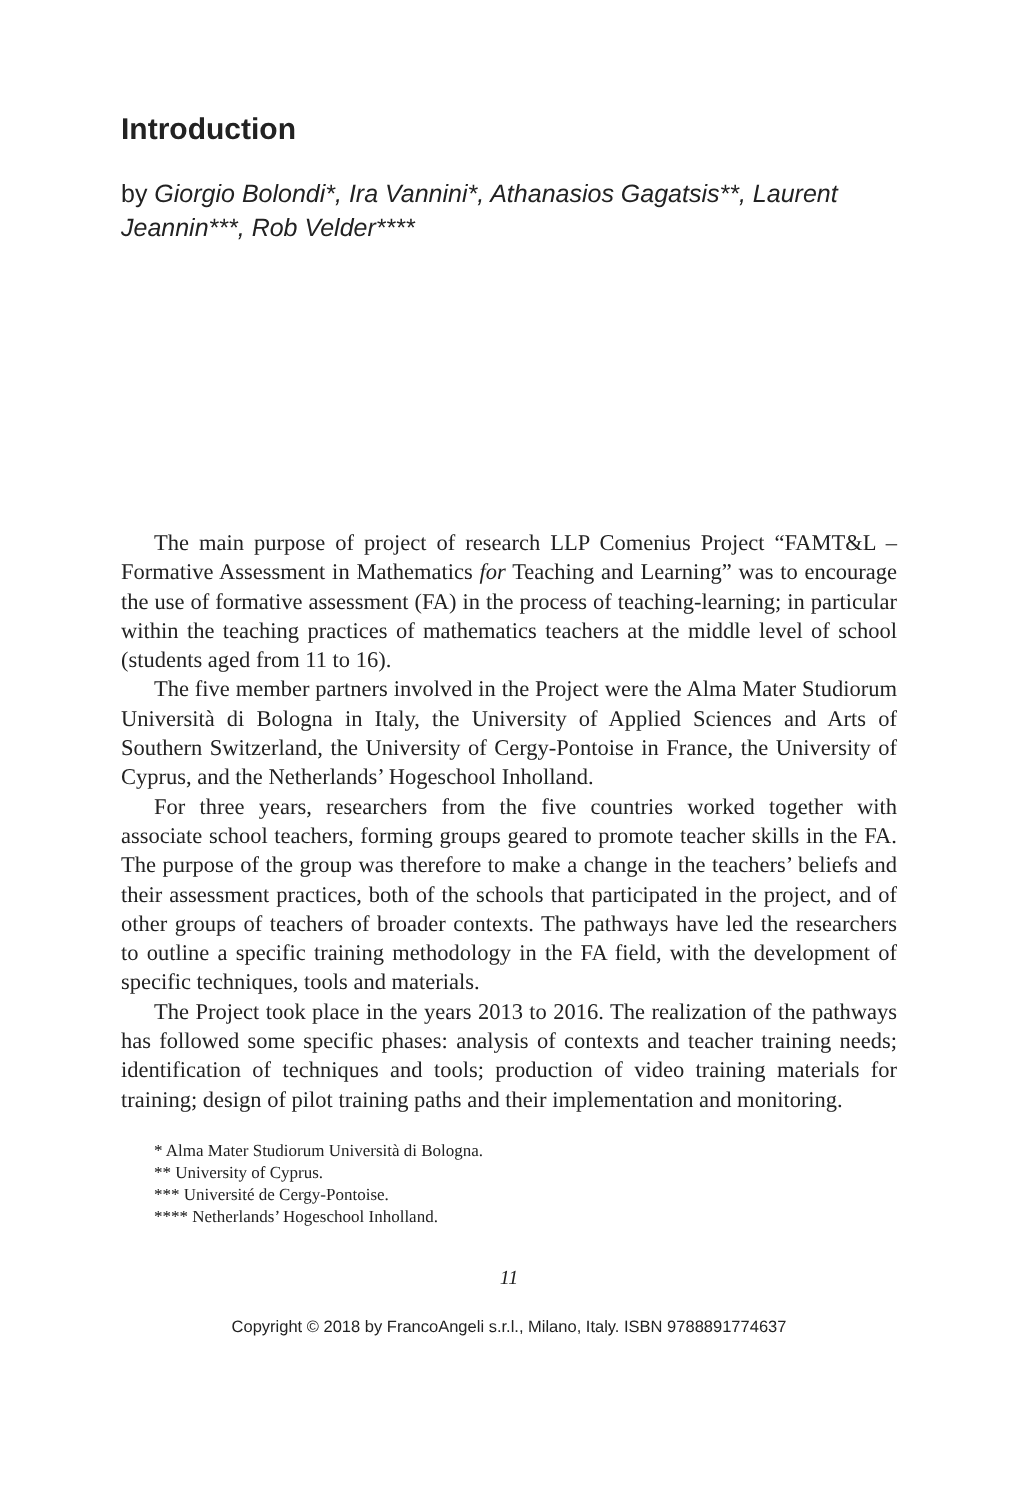Introduction
by Giorgio Bolondi*, Ira Vannini*, Athanasios Gagatsis**, Laurent Jeannin***, Rob Velder****
The main purpose of project of research LLP Comenius Project “FAMT&L – Formative Assessment in Mathematics for Teaching and Learning” was to encourage the use of formative assessment (FA) in the process of teaching-learning; in particular within the teaching practices of mathematics teachers at the middle level of school (students aged from 11 to 16).
The five member partners involved in the Project were the Alma Mater Studiorum Università di Bologna in Italy, the University of Applied Sciences and Arts of Southern Switzerland, the University of Cergy-Pontoise in France, the University of Cyprus, and the Netherlands’ Hogeschool Inholland.
For three years, researchers from the five countries worked together with associate school teachers, forming groups geared to promote teacher skills in the FA. The purpose of the group was therefore to make a change in the teachers’ beliefs and their assessment practices, both of the schools that participated in the project, and of other groups of teachers of broader contexts. The pathways have led the researchers to outline a specific training methodology in the FA field, with the development of specific techniques, tools and materials.
The Project took place in the years 2013 to 2016. The realization of the pathways has followed some specific phases: analysis of contexts and teacher training needs; identification of techniques and tools; production of video training materials for training; design of pilot training paths and their implementation and monitoring.
* Alma Mater Studiorum Università di Bologna.
** University of Cyprus.
*** Université de Cergy-Pontoise.
**** Netherlands’ Hogeschool Inholland.
11
Copyright © 2018 by FrancoAngeli s.r.l., Milano, Italy. ISBN 9788891774637